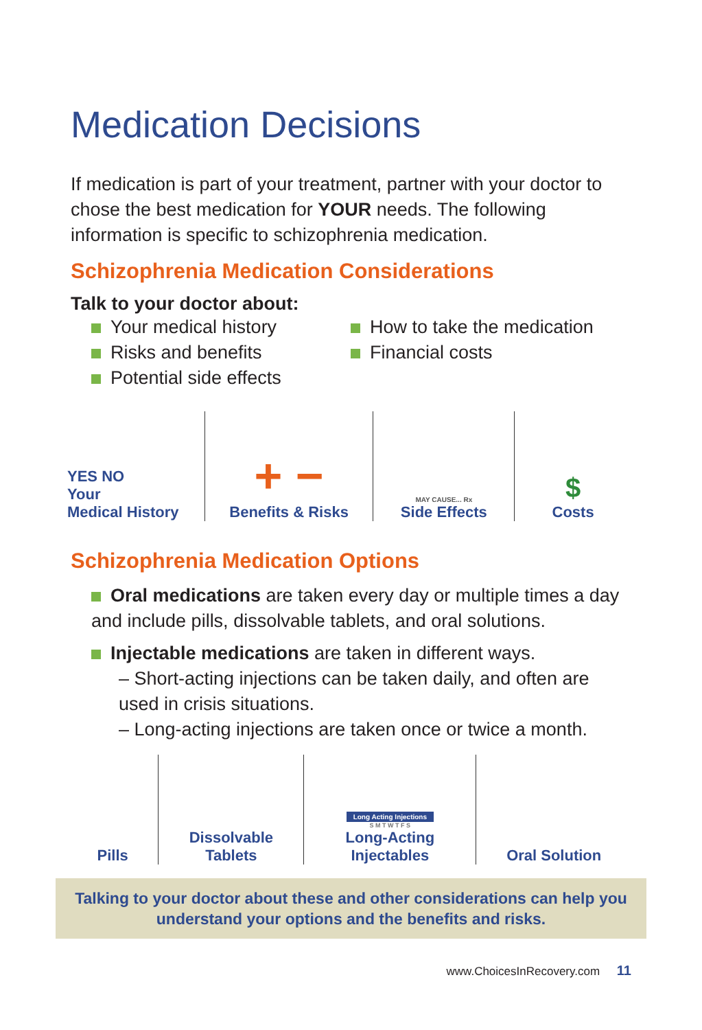Medication Decisions
If medication is part of your treatment, partner with your doctor to chose the best medication for YOUR needs. The following information is specific to schizophrenia medication.
Schizophrenia Medication Considerations
Talk to your doctor about:
Your medical history
Risks and benefits
Potential side effects
How to take the medication
Financial costs
YES NO
Your
Medical History
+ −
Benefits & Risks
MAY CAUSE... Rx
Side Effects
$
Costs
Schizophrenia Medication Options
Oral medications are taken every day or multiple times a day and include pills, dissolvable tablets, and oral solutions.
Injectable medications are taken in different ways.
– Short-acting injections can be taken daily, and often are used in crisis situations.
– Long-acting injections are taken once or twice a month.
Pills Dissolvable
Tablets
Long Acting Injections
S M T W T F S
Long-Acting
Injectables
Oral Solution
Talking to your doctor about these and other considerations can help you understand your options and the benefits and risks.
www.ChoicesInRecovery.com 11